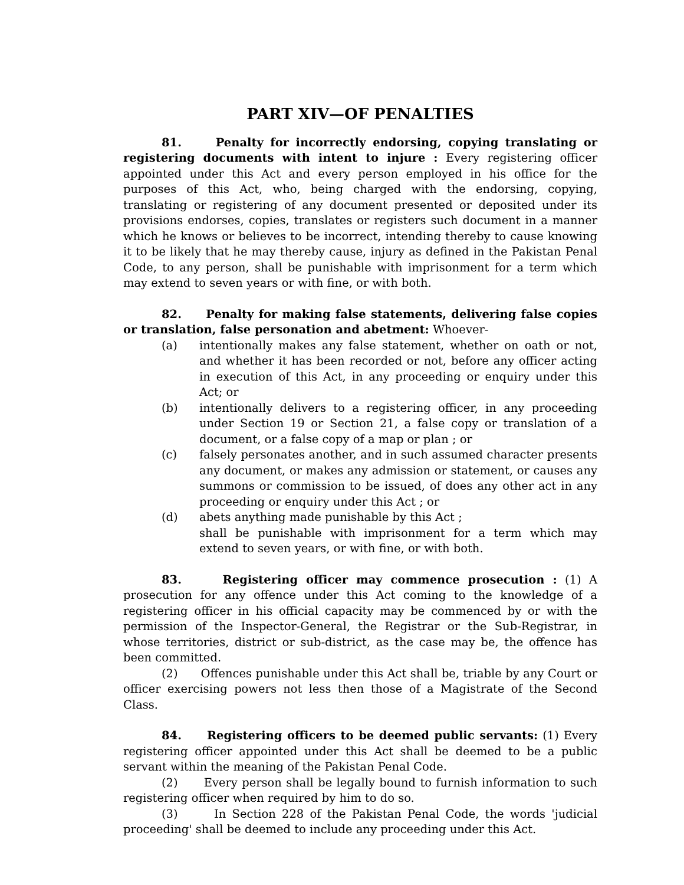PART XIV—OF PENALTIES
81. Penalty for incorrectly endorsing, copying translating or registering documents with intent to injure : Every registering officer appointed under this Act and every person employed in his office for the purposes of this Act, who, being charged with the endorsing, copying, translating or registering of any document presented or deposited under its provisions endorses, copies, translates or registers such document in a manner which he knows or believes to be incorrect, intending thereby to cause knowing it to be likely that he may thereby cause, injury as defined in the Pakistan Penal Code, to any person, shall be punishable with imprisonment for a term which may extend to seven years or with fine, or with both.
82. Penalty for making false statements, delivering false copies or translation, false personation and abetment: Whoever-
(a) intentionally makes any false statement, whether on oath or not, and whether it has been recorded or not, before any officer acting in execution of this Act, in any proceeding or enquiry under this Act; or
(b) intentionally delivers to a registering officer, in any proceeding under Section 19 or Section 21, a false copy or translation of a document, or a false copy of a map or plan ; or
(c) falsely personates another, and in such assumed character presents any document, or makes any admission or statement, or causes any summons or commission to be issued, of does any other act in any proceeding or enquiry under this Act ; or
(d) abets anything made punishable by this Act ;
shall be punishable with imprisonment for a term which may extend to seven years, or with fine, or with both.
83. Registering officer may commence prosecution : (1) A prosecution for any offence under this Act coming to the knowledge of a registering officer in his official capacity may be commenced by or with the permission of the Inspector-General, the Registrar or the Sub-Registrar, in whose territories, district or sub-district, as the case may be, the offence has been committed.
(2) Offences punishable under this Act shall be, triable by any Court or officer exercising powers not less then those of a Magistrate of the Second Class.
84. Registering officers to be deemed public servants: (1) Every registering officer appointed under this Act shall be deemed to be a public servant within the meaning of the Pakistan Penal Code.
(2) Every person shall be legally bound to furnish information to such registering officer when required by him to do so.
(3) In Section 228 of the Pakistan Penal Code, the words 'judicial proceeding' shall be deemed to include any proceeding under this Act.